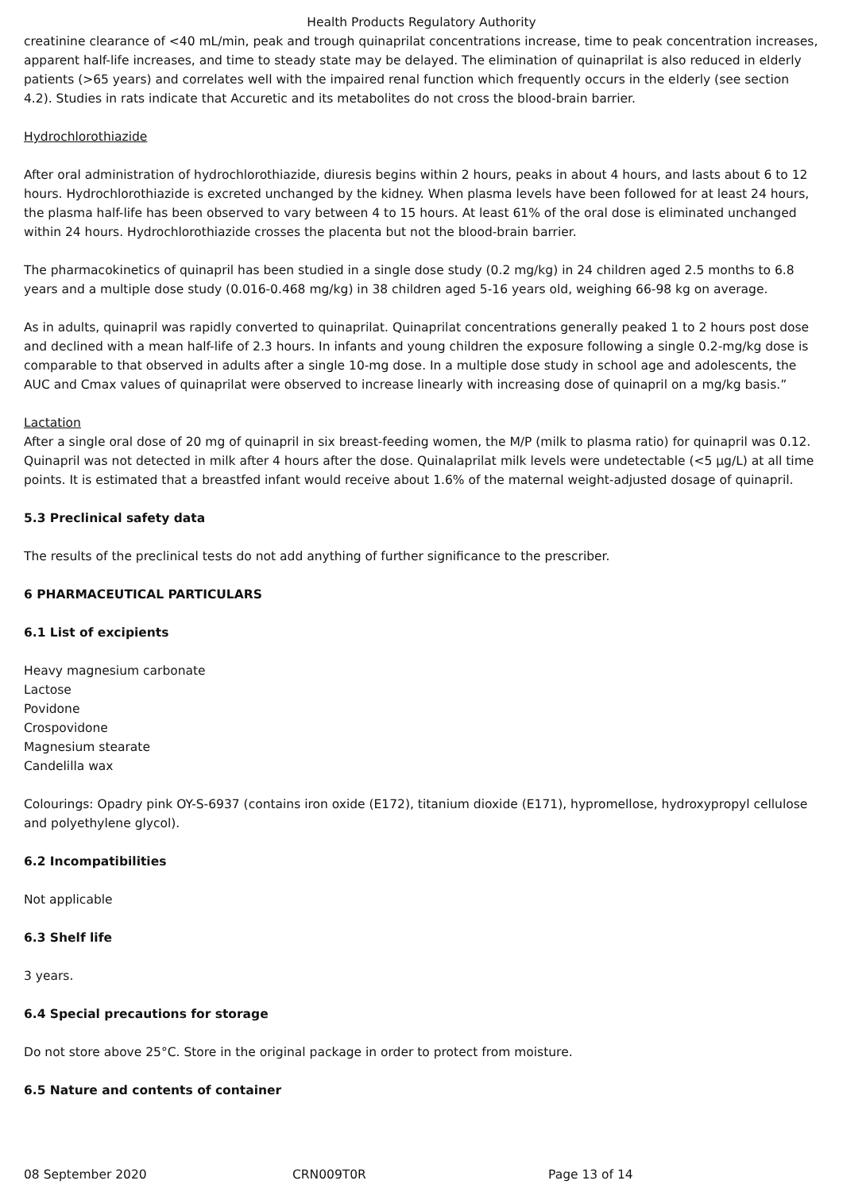Health Products Regulatory Authority
creatinine clearance of <40 mL/min, peak and trough quinaprilat concentrations increase, time to peak concentration increases, apparent half-life increases, and time to steady state may be delayed. The elimination of quinaprilat is also reduced in elderly patients (>65 years) and correlates well with the impaired renal function which frequently occurs in the elderly (see section 4.2). Studies in rats indicate that Accuretic and its metabolites do not cross the blood-brain barrier.
Hydrochlorothiazide
After oral administration of hydrochlorothiazide, diuresis begins within 2 hours, peaks in about 4 hours, and lasts about 6 to 12 hours. Hydrochlorothiazide is excreted unchanged by the kidney. When plasma levels have been followed for at least 24 hours, the plasma half-life has been observed to vary between 4 to 15 hours. At least 61% of the oral dose is eliminated unchanged within 24 hours. Hydrochlorothiazide crosses the placenta but not the blood-brain barrier.
The pharmacokinetics of quinapril has been studied in a single dose study (0.2 mg/kg) in 24 children aged 2.5 months to 6.8 years and a multiple dose study (0.016-0.468 mg/kg) in 38 children aged 5-16 years old, weighing 66-98 kg on average.
As in adults, quinapril was rapidly converted to quinaprilat. Quinaprilat concentrations generally peaked 1 to 2 hours post dose and declined with a mean half-life of 2.3 hours. In infants and young children the exposure following a single 0.2-mg/kg dose is comparable to that observed in adults after a single 10-mg dose. In a multiple dose study in school age and adolescents, the AUC and Cmax values of quinaprilat were observed to increase linearly with increasing dose of quinapril on a mg/kg basis.”
Lactation
After a single oral dose of 20 mg of quinapril in six breast-feeding women, the M/P (milk to plasma ratio) for quinapril was 0.12. Quinapril was not detected in milk after 4 hours after the dose. Quinalaprilat milk levels were undetectable (<5 µg/L) at all time points. It is estimated that a breastfed infant would receive about 1.6% of the maternal weight-adjusted dosage of quinapril.
5.3 Preclinical safety data
The results of the preclinical tests do not add anything of further significance to the prescriber.
6 PHARMACEUTICAL PARTICULARS
6.1 List of excipients
Heavy magnesium carbonate
Lactose
Povidone
Crospovidone
Magnesium stearate
Candelilla wax
Colourings: Opadry pink OY-S-6937 (contains iron oxide (E172), titanium dioxide (E171), hypromellose, hydroxypropyl cellulose and polyethylene glycol).
6.2 Incompatibilities
Not applicable
6.3 Shelf life
3 years.
6.4 Special precautions for storage
Do not store above 25°C. Store in the original package in order to protect from moisture.
6.5 Nature and contents of container
08 September 2020 CRN009T0R Page 13 of 14